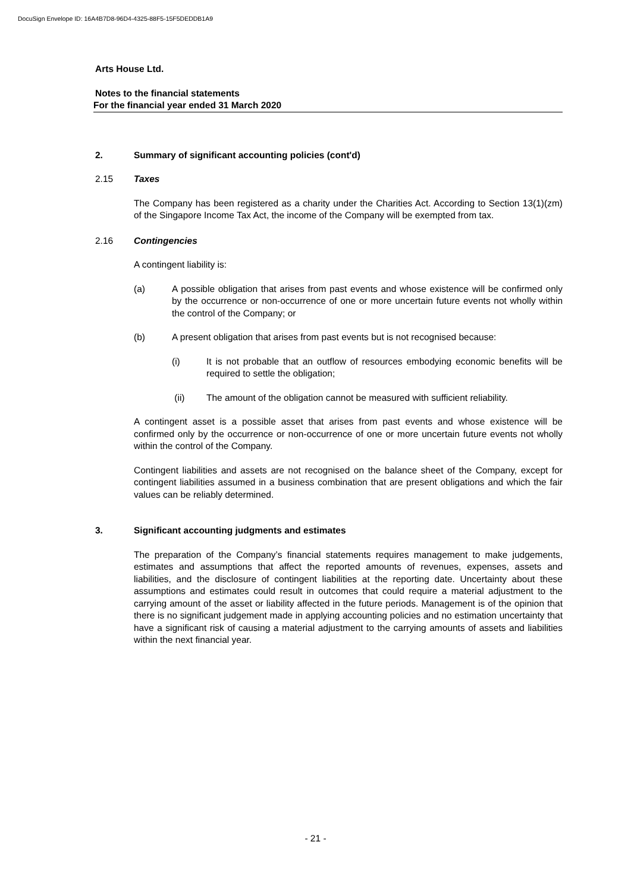DocuSign Envelope ID: 16A4B7D8-96D4-4325-88F5-15F5DEDDB1A9
Arts House Ltd.
Notes to the financial statements
For the financial year ended 31 March 2020
2. Summary of significant accounting policies (cont'd)
2.15 Taxes
The Company has been registered as a charity under the Charities Act. According to Section 13(1)(zm) of the Singapore Income Tax Act, the income of the Company will be exempted from tax.
2.16 Contingencies
A contingent liability is:
(a) A possible obligation that arises from past events and whose existence will be confirmed only by the occurrence or non-occurrence of one or more uncertain future events not wholly within the control of the Company; or
(b) A present obligation that arises from past events but is not recognised because:
(i) It is not probable that an outflow of resources embodying economic benefits will be required to settle the obligation;
(ii) The amount of the obligation cannot be measured with sufficient reliability.
A contingent asset is a possible asset that arises from past events and whose existence will be confirmed only by the occurrence or non-occurrence of one or more uncertain future events not wholly within the control of the Company.
Contingent liabilities and assets are not recognised on the balance sheet of the Company, except for contingent liabilities assumed in a business combination that are present obligations and which the fair values can be reliably determined.
3. Significant accounting judgments and estimates
The preparation of the Company’s financial statements requires management to make judgements, estimates and assumptions that affect the reported amounts of revenues, expenses, assets and liabilities, and the disclosure of contingent liabilities at the reporting date. Uncertainty about these assumptions and estimates could result in outcomes that could require a material adjustment to the carrying amount of the asset or liability affected in the future periods. Management is of the opinion that there is no significant judgement made in applying accounting policies and no estimation uncertainty that have a significant risk of causing a material adjustment to the carrying amounts of assets and liabilities within the next financial year.
- 21 -